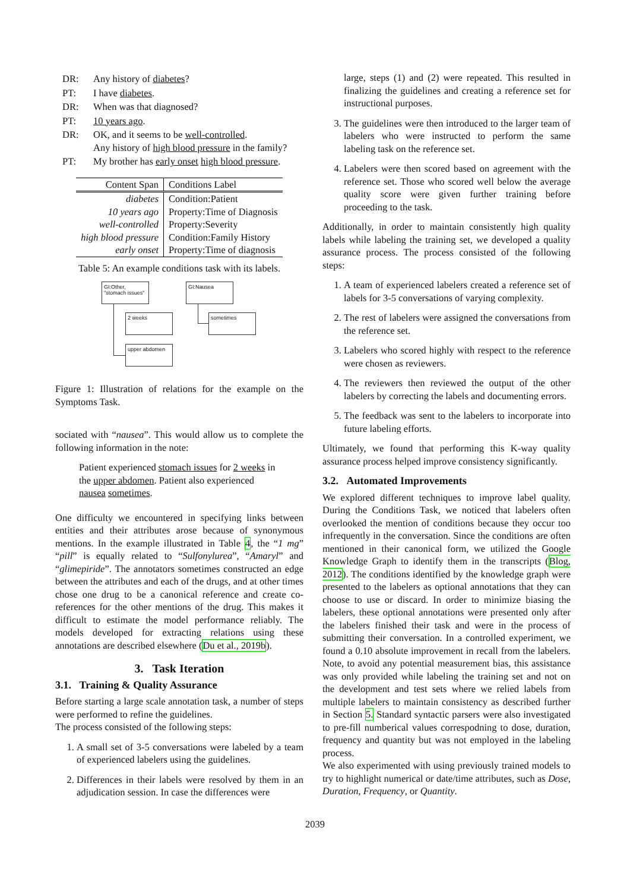| DR: | Any history of diabetes ? |
| PT: | I have diabetes . |
| DR: | When was that diagnosed? |
| PT: | 10 years ago . |
| DR: | OK, and it seems to be well-controlled . Any history of high blood pressure in the family? |
| PT: | My brother has early onset high blood pressure . |
| Content Span | Conditions Label |
| --- | --- |
| diabetes | Condition:Patient |
| 10 years ago | Property:Time of Diagnosis |
| well-controlled | Property:Severity |
| high blood pressure | Condition:Family History |
| early onset | Property:Time of diagnosis |
Table 5: An example conditions task with its labels.
GI:Other,
"stomach issues"
GI:Nausea
2 weeks sometimes
upper abdomen
Figure 1: Illustration of relations for the example on the Symptoms Task.
sociated with “nausea”. This would allow us to complete the following information in the note:
Patient experienced stomach issues for 2 weeks in the upper abdomen. Patient also experienced nausea sometimes.
One difficulty we encountered in specifying links between entities and their attributes arose because of synonymous mentions. In the example illustrated in Table 4, the “1 mg” “pill” is equally related to “Sulfonylurea”, “Amaryl” and “glimepiride”. The annotators sometimes constructed an edge between the attributes and each of the drugs, and at other times chose one drug to be a canonical reference and create co-references for the other mentions of the drug. This makes it difficult to estimate the model performance reliably. The models developed for extracting relations using these annotations are described elsewhere (Du et al., 2019b).
3. Task Iteration
3.1. Training & Quality Assurance
Before starting a large scale annotation task, a number of steps were performed to refine the guidelines.
The process consisted of the following steps:
1. A small set of 3-5 conversations were labeled by a team of experienced labelers using the guidelines.
2. Differences in their labels were resolved by them in an adjudication session. In case the differences were
large, steps (1) and (2) were repeated. This resulted in finalizing the guidelines and creating a reference set for instructional purposes.
3. The guidelines were then introduced to the larger team of labelers who were instructed to perform the same labeling task on the reference set.
4. Labelers were then scored based on agreement with the reference set. Those who scored well below the average quality score were given further training before proceeding to the task.
Additionally, in order to maintain consistently high quality labels while labeling the training set, we developed a quality assurance process. The process consisted of the following steps:
1. A team of experienced labelers created a reference set of labels for 3-5 conversations of varying complexity.
2. The rest of labelers were assigned the conversations from the reference set.
3. Labelers who scored highly with respect to the reference were chosen as reviewers.
4. The reviewers then reviewed the output of the other labelers by correcting the labels and documenting errors.
5. The feedback was sent to the labelers to incorporate into future labeling efforts.
Ultimately, we found that performing this K-way quality assurance process helped improve consistency significantly.
3.2. Automated Improvements
We explored different techniques to improve label quality. During the Conditions Task, we noticed that labelers often overlooked the mention of conditions because they occur too infrequently in the conversation. Since the conditions are often mentioned in their canonical form, we utilized the Google Knowledge Graph to identify them in the transcripts (Blog, 2012). The conditions identified by the knowledge graph were presented to the labelers as optional annotations that they can choose to use or discard. In order to minimize biasing the labelers, these optional annotations were presented only after the labelers finished their task and were in the process of submitting their conversation. In a controlled experiment, we found a 0.10 absolute improvement in recall from the labelers. Note, to avoid any potential measurement bias, this assistance was only provided while labeling the training set and not on the development and test sets where we relied labels from multiple labelers to maintain consistency as described further in Section 5. Standard syntactic parsers were also investigated to pre-fill numberical values correspodning to dose, duration, frequency and quantity but was not employed in the labeling process.
We also experimented with using previously trained models to try to highlight numerical or date/time attributes, such as Dose, Duration, Frequency, or Quantity.
2039